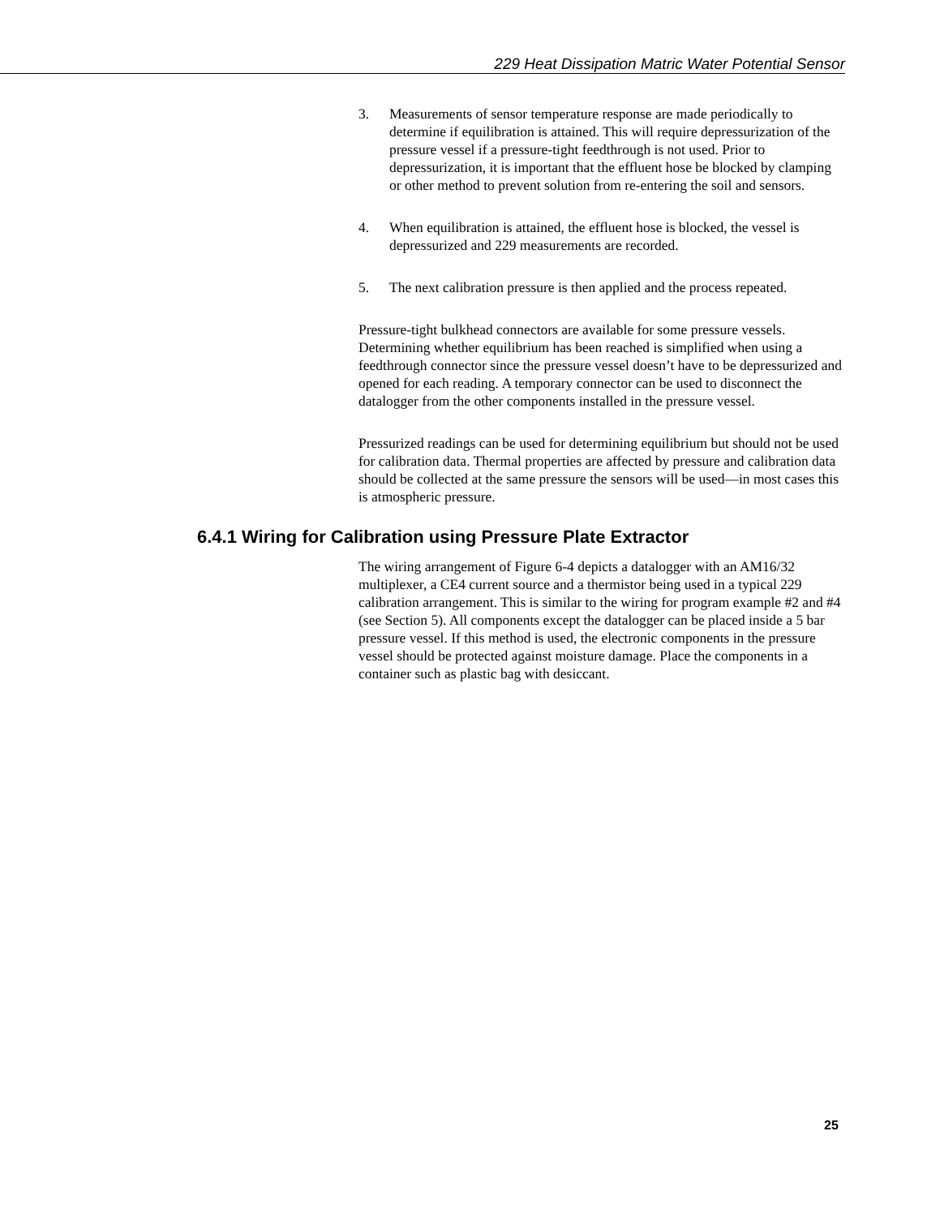229 Heat Dissipation Matric Water Potential Sensor
3. Measurements of sensor temperature response are made periodically to determine if equilibration is attained. This will require depressurization of the pressure vessel if a pressure-tight feedthrough is not used. Prior to depressurization, it is important that the effluent hose be blocked by clamping or other method to prevent solution from re-entering the soil and sensors.
4. When equilibration is attained, the effluent hose is blocked, the vessel is depressurized and 229 measurements are recorded.
5. The next calibration pressure is then applied and the process repeated.
Pressure-tight bulkhead connectors are available for some pressure vessels. Determining whether equilibrium has been reached is simplified when using a feedthrough connector since the pressure vessel doesn’t have to be depressurized and opened for each reading. A temporary connector can be used to disconnect the datalogger from the other components installed in the pressure vessel.
Pressurized readings can be used for determining equilibrium but should not be used for calibration data. Thermal properties are affected by pressure and calibration data should be collected at the same pressure the sensors will be used—in most cases this is atmospheric pressure.
6.4.1 Wiring for Calibration using Pressure Plate Extractor
The wiring arrangement of Figure 6-4 depicts a datalogger with an AM16/32 multiplexer, a CE4 current source and a thermistor being used in a typical 229 calibration arrangement. This is similar to the wiring for program example #2 and #4 (see Section 5). All components except the datalogger can be placed inside a 5 bar pressure vessel. If this method is used, the electronic components in the pressure vessel should be protected against moisture damage. Place the components in a container such as plastic bag with desiccant.
25